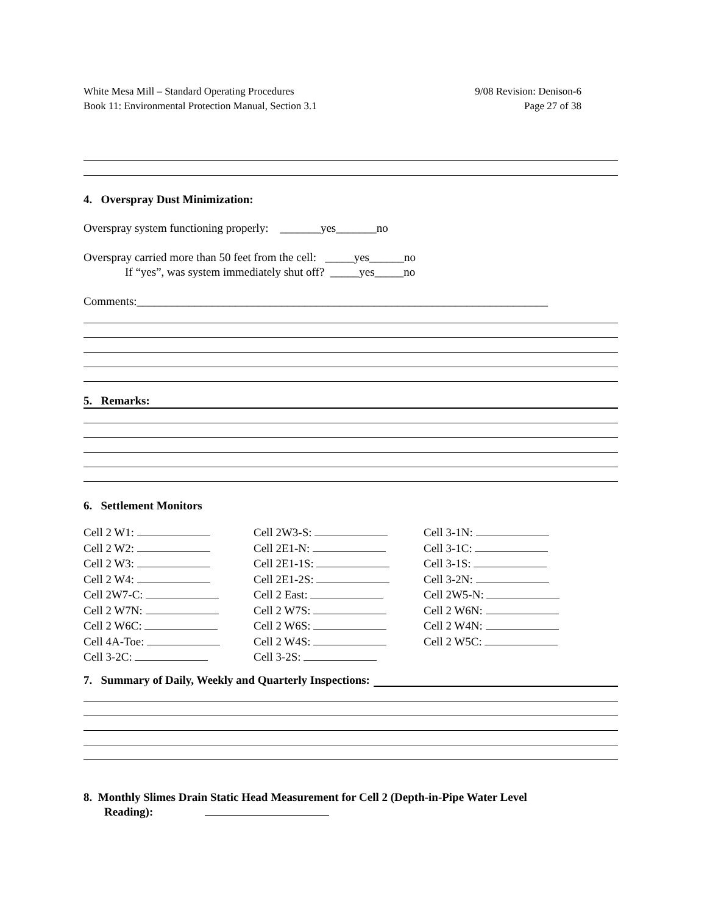White Mesa Mill – Standard Operating Procedures
Book 11: Environmental Protection Manual, Section 3.1
9/08 Revision: Denison-6
Page 27 of 38
4. Overspray Dust Minimization:
Overspray system functioning properly: _______yes_______no
Overspray carried more than 50 feet from the cell: _____yes______no
If “yes”, was system immediately shut off? _____yes_____no
Comments:_______________________________________________________________________
5. Remarks:
6. Settlement Monitors
Cell 2 W1:
Cell 2W3-S:
Cell 3-1N:
Cell 2 W2:
Cell 2E1-N:
Cell 3-1C:
Cell 2 W3:
Cell 2E1-1S:
Cell 3-1S:
Cell 2 W4:
Cell 2E1-2S:
Cell 3-2N:
Cell 2W7-C:
Cell 2 East:
Cell 2W5-N:
Cell 2 W7N:
Cell 2 W7S:
Cell 2 W6N:
Cell 2 W6C:
Cell 2 W6S:
Cell 2 W4N:
Cell 4A-Toe:
Cell 2 W4S:
Cell 2 W5C:
Cell 3-2C:
Cell 3-2S:
7. Summary of Daily, Weekly and Quarterly Inspections:
8. Monthly Slimes Drain Static Head Measurement for Cell 2 (Depth-in-Pipe Water Level
Reading):